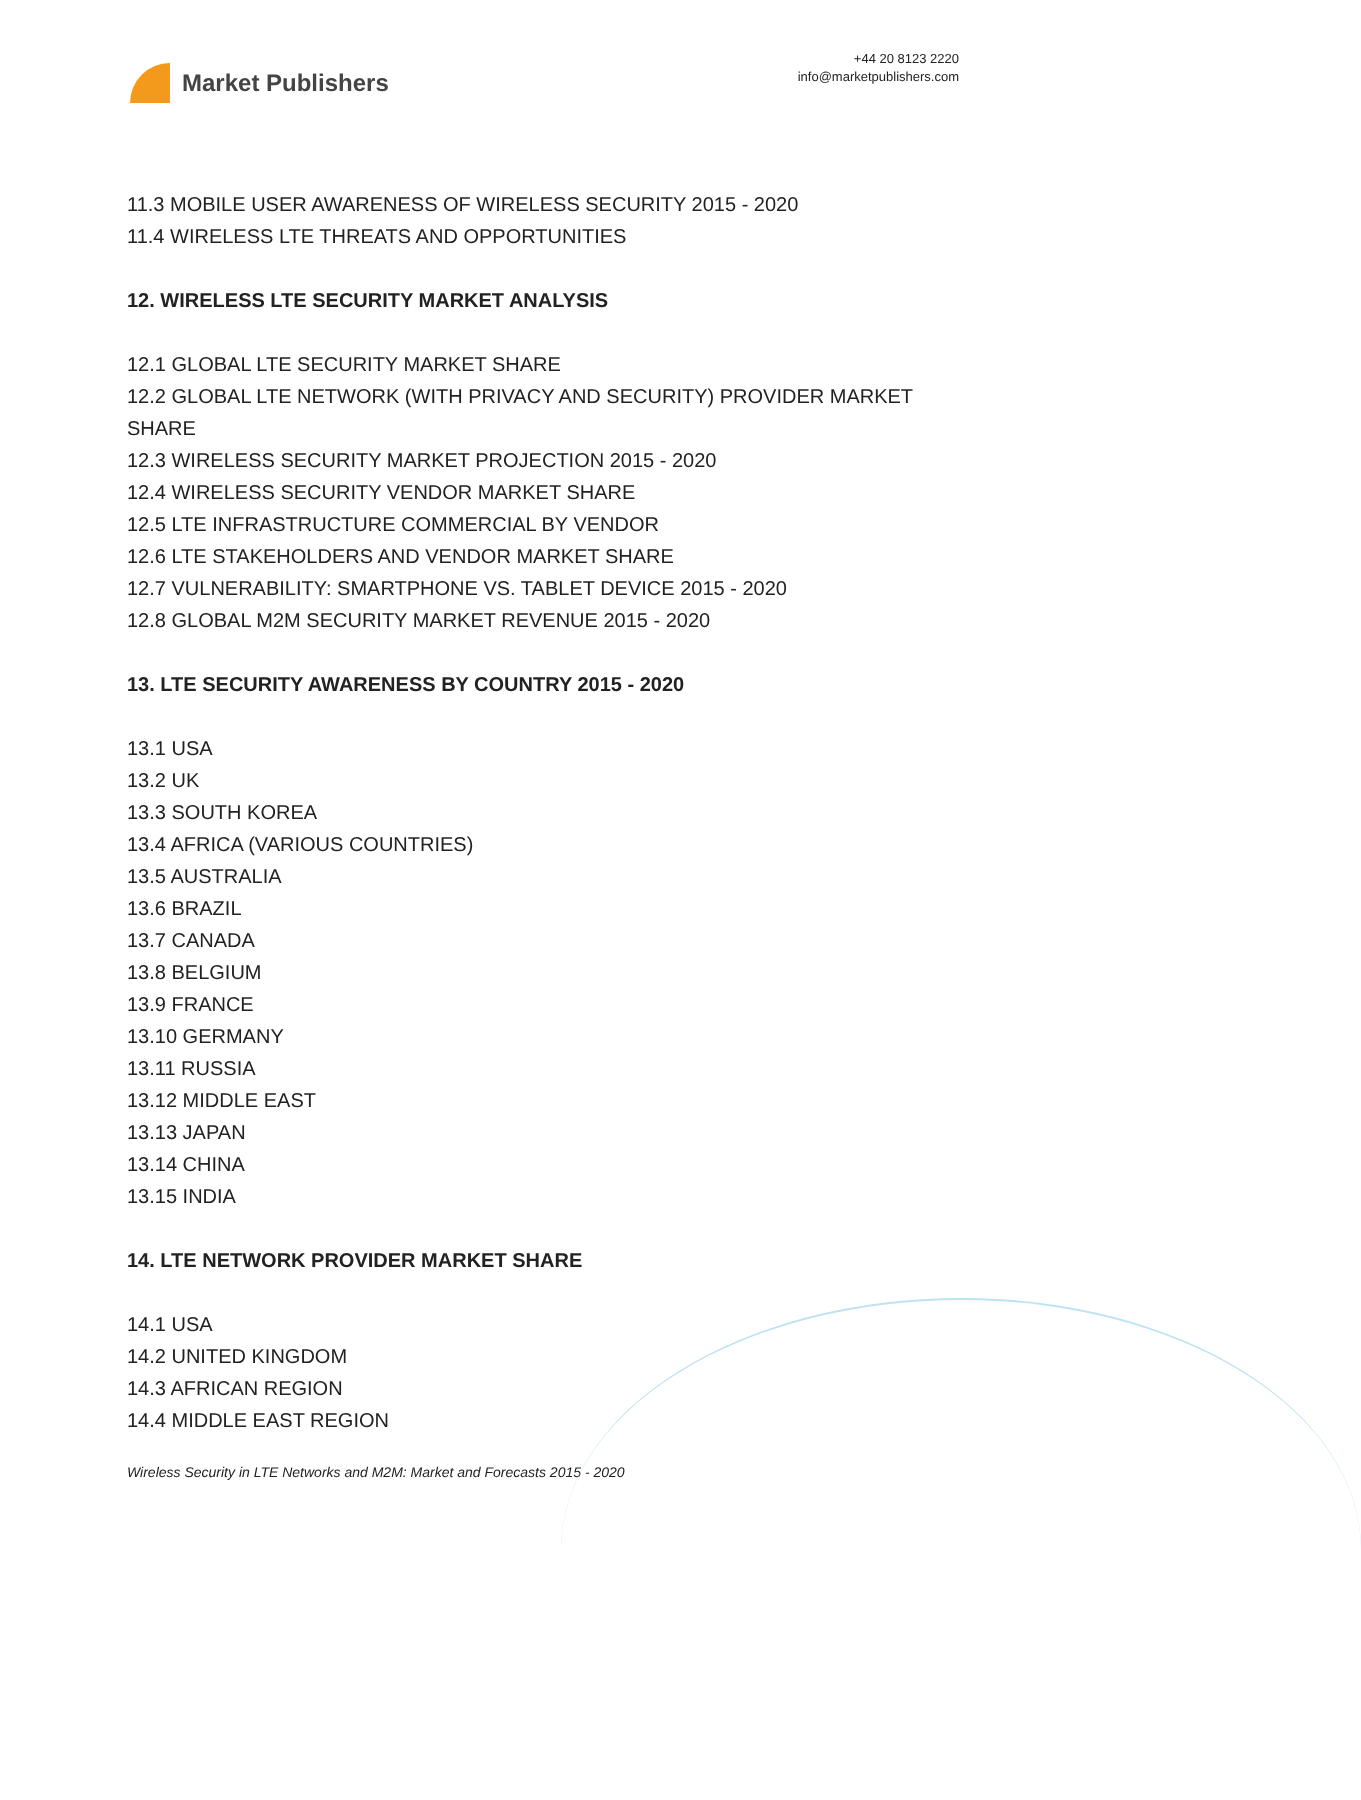Market Publishers
+44 20 8123 2220
info@marketpublishers.com
11.3 MOBILE USER AWARENESS OF WIRELESS SECURITY 2015 - 2020
11.4 WIRELESS LTE THREATS AND OPPORTUNITIES
12. WIRELESS LTE SECURITY MARKET ANALYSIS
12.1 GLOBAL LTE SECURITY MARKET SHARE
12.2 GLOBAL LTE NETWORK (WITH PRIVACY AND SECURITY) PROVIDER MARKET SHARE
12.3 WIRELESS SECURITY MARKET PROJECTION 2015 - 2020
12.4 WIRELESS SECURITY VENDOR MARKET SHARE
12.5 LTE INFRASTRUCTURE COMMERCIAL BY VENDOR
12.6 LTE STAKEHOLDERS AND VENDOR MARKET SHARE
12.7 VULNERABILITY: SMARTPHONE VS. TABLET DEVICE 2015 - 2020
12.8 GLOBAL M2M SECURITY MARKET REVENUE 2015 - 2020
13. LTE SECURITY AWARENESS BY COUNTRY 2015 - 2020
13.1 USA
13.2 UK
13.3 SOUTH KOREA
13.4 AFRICA (VARIOUS COUNTRIES)
13.5 AUSTRALIA
13.6 BRAZIL
13.7 CANADA
13.8 BELGIUM
13.9 FRANCE
13.10 GERMANY
13.11 RUSSIA
13.12 MIDDLE EAST
13.13 JAPAN
13.14 CHINA
13.15 INDIA
14. LTE NETWORK PROVIDER MARKET SHARE
14.1 USA
14.2 UNITED KINGDOM
14.3 AFRICAN REGION
14.4 MIDDLE EAST REGION
Wireless Security in LTE Networks and M2M: Market and Forecasts 2015 - 2020